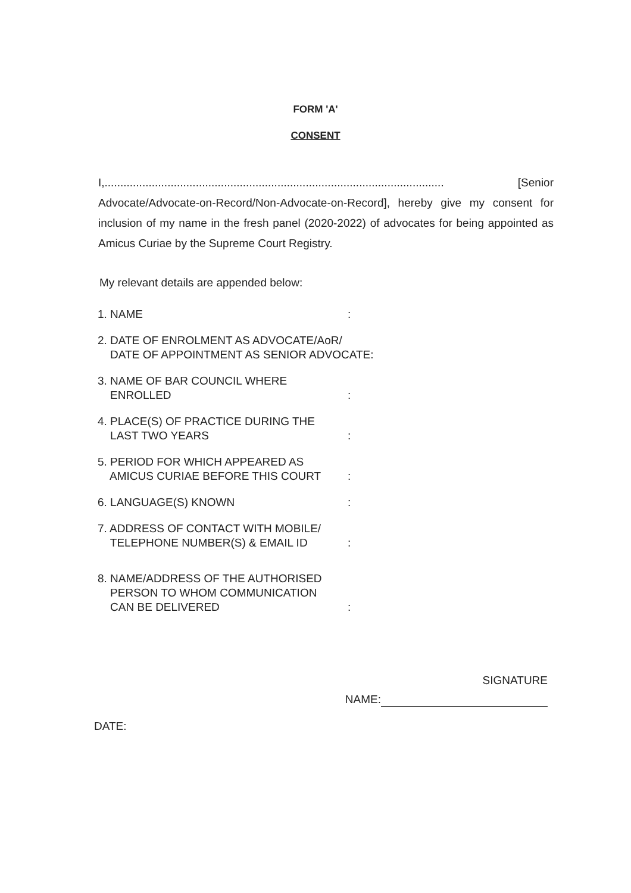FORM 'A'
CONSENT
I,............................................................................................................ [Senior Advocate/Advocate-on-Record/Non-Advocate-on-Record], hereby give my consent for inclusion of my name in the fresh panel (2020-2022) of advocates for being appointed as Amicus Curiae by the Supreme Court Registry.
My relevant details are appended below:
1. NAME :
2. DATE OF ENROLMENT AS ADVOCATE/AoR/
DATE OF APPOINTMENT AS SENIOR ADVOCATE:
3. NAME OF BAR COUNCIL WHERE
ENROLLED
:
4. PLACE(S) OF PRACTICE DURING THE
LAST TWO YEARS
:
5. PERIOD FOR WHICH APPEARED AS
AMICUS CURIAE BEFORE THIS COURT
:
6. LANGUAGE(S) KNOWN :
7. ADDRESS OF CONTACT WITH MOBILE/
TELEPHONE NUMBER(S) & EMAIL ID
:
8. NAME/ADDRESS OF THE AUTHORISED
PERSON TO WHOM COMMUNICATION
CAN BE DELIVERED
:
SIGNATURE
NAME:
DATE: